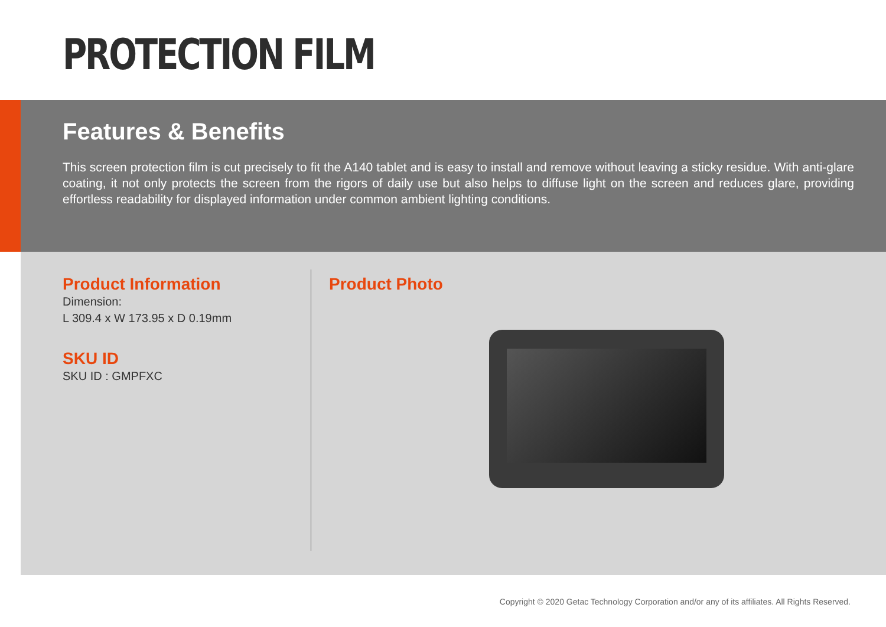PROTECTION FILM
Features & Benefits
This screen protection film is cut precisely to fit the A140 tablet and is easy to install and remove without leaving a sticky residue. With anti-glare coating, it not only protects the screen from the rigors of daily use but also helps to diffuse light on the screen and reduces glare, providing effortless readability for displayed information under common ambient lighting conditions.
Product Information
Dimension:
L 309.4 x W 173.95 x D 0.19mm
SKU ID
SKU ID : GMPFXC
Product Photo
Copyright © 2020 Getac Technology Corporation and/or any of its affiliates. All Rights Reserved.